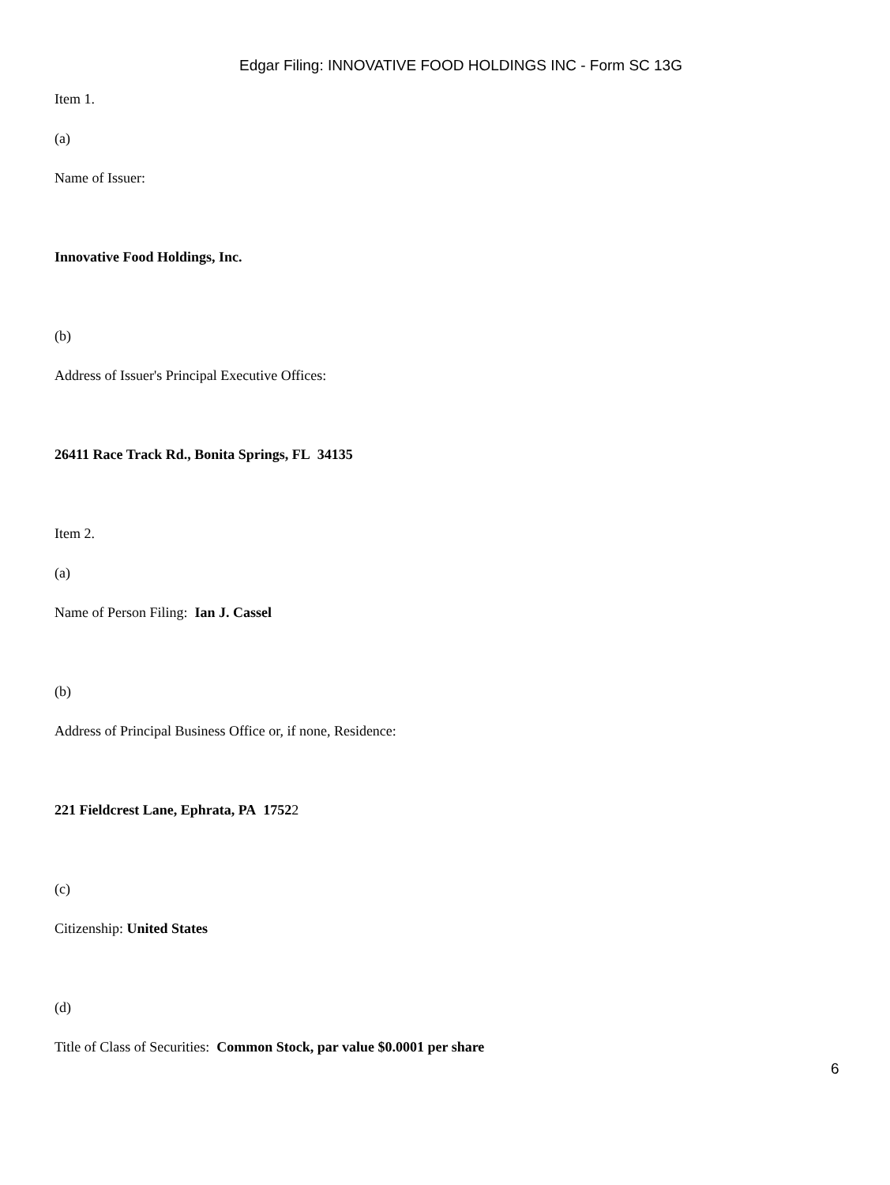Edgar Filing: INNOVATIVE FOOD HOLDINGS INC - Form SC 13G
Item 1.
(a)
Name of Issuer:
Innovative Food Holdings, Inc.
(b)
Address of Issuer's Principal Executive Offices:
26411 Race Track Rd., Bonita Springs, FL 34135
Item 2.
(a)
Name of Person Filing: Ian J. Cassel
(b)
Address of Principal Business Office or, if none, Residence:
221 Fieldcrest Lane, Ephrata, PA 17522
(c)
Citizenship: United States
(d)
Title of Class of Securities: Common Stock, par value $0.0001 per share
6